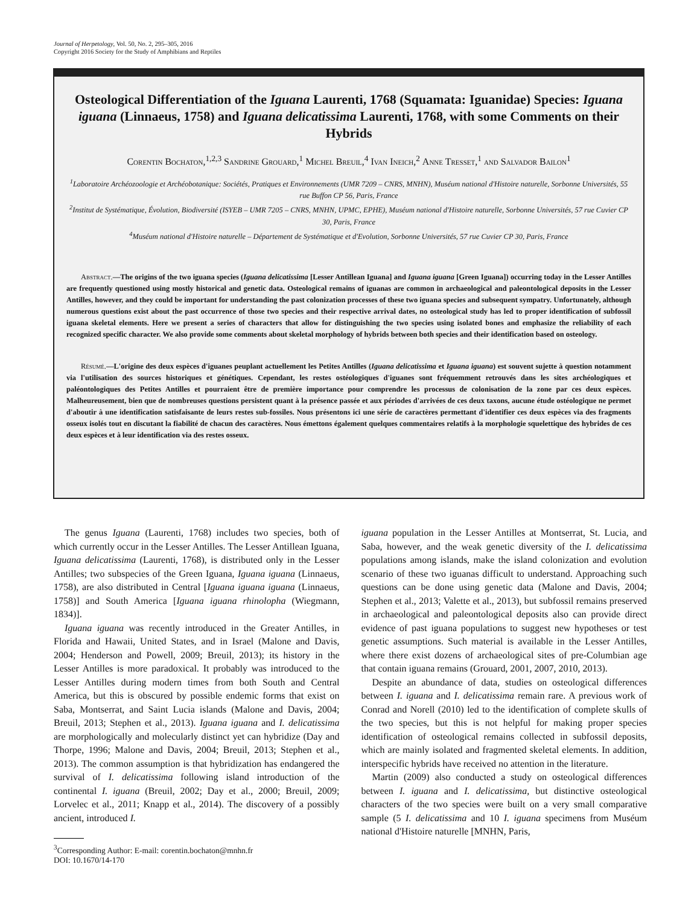Journal of Herpetology, Vol. 50, No. 2, 295–305, 2016
Copyright 2016 Society for the Study of Amphibians and Reptiles
Osteological Differentiation of the Iguana Laurenti, 1768 (Squamata: Iguanidae) Species: Iguana iguana (Linnaeus, 1758) and Iguana delicatissima Laurenti, 1768, with some Comments on their Hybrids
Corentin Bochaton,<sup>1,2,3</sup> Sandrine Grouard,<sup>1</sup> Michel Breuil,<sup>4</sup> Ivan Ineich,<sup>2</sup> Anne Tresset,<sup>1</sup> and Salvador Bailon<sup>1</sup>
<sup>1</sup> Laboratoire Archéozoologie et Archéobotanique: Sociétés, Pratiques et Environnements (UMR 7209 – CNRS, MNHN), Muséum national d'Histoire naturelle, Sorbonne Universités, 55 rue Buffon CP 56, Paris, France
<sup>2</sup> Institut de Systématique, Évolution, Biodiversité (ISYEB – UMR 7205 – CNRS, MNHN, UPMC, EPHE), Muséum national d'Histoire naturelle, Sorbonne Universités, 57 rue Cuvier CP 30, Paris, France
<sup>4</sup> Muséum national d'Histoire naturelle – Département de Systématique et d'Evolution, Sorbonne Universités, 57 rue Cuvier CP 30, Paris, France
Abstract.—The origins of the two iguana species (Iguana delicatissima [Lesser Antillean Iguana] and Iguana iguana [Green Iguana]) occurring today in the Lesser Antilles are frequently questioned using mostly historical and genetic data. Osteological remains of iguanas are common in archaeological and paleontological deposits in the Lesser Antilles, however, and they could be important for understanding the past colonization processes of these two iguana species and subsequent sympatry. Unfortunately, although numerous questions exist about the past occurrence of those two species and their respective arrival dates, no osteological study has led to proper identification of subfossil iguana skeletal elements. Here we present a series of characters that allow for distinguishing the two species using isolated bones and emphasize the reliability of each recognized specific character. We also provide some comments about skeletal morphology of hybrids between both species and their identification based on osteology.
Résumé.—L'origine des deux espèces d'iguanes peuplant actuellement les Petites Antilles (Iguana delicatissima et Iguana iguana) est souvent sujette à question notamment via l'utilisation des sources historiques et génétiques. Cependant, les restes ostéologiques d'iguanes sont fréquemment retrouvés dans les sites archéologiques et paléontologiques des Petites Antilles et pourraient être de première importance pour comprendre les processus de colonisation de la zone par ces deux espèces. Malheureusement, bien que de nombreuses questions persistent quant à la présence passée et aux périodes d'arrivées de ces deux taxons, aucune étude ostéologique ne permet d'aboutir à une identification satisfaisante de leurs restes sub-fossiles. Nous présentons ici une série de caractères permettant d'identifier ces deux espèces via des fragments osseux isolés tout en discutant la fiabilité de chacun des caractères. Nous émettons également quelques commentaires relatifs à la morphologie squelettique des hybrides de ces deux espèces et à leur identification via des restes osseux.
The genus Iguana (Laurenti, 1768) includes two species, both of which currently occur in the Lesser Antilles. The Lesser Antillean Iguana, Iguana delicatissima (Laurenti, 1768), is distributed only in the Lesser Antilles; two subspecies of the Green Iguana, Iguana iguana (Linnaeus, 1758), are also distributed in Central [Iguana iguana iguana (Linnaeus, 1758)] and South America [Iguana iguana rhinolopha (Wiegmann, 1834)].
Iguana iguana was recently introduced in the Greater Antilles, in Florida and Hawaii, United States, and in Israel (Malone and Davis, 2004; Henderson and Powell, 2009; Breuil, 2013); its history in the Lesser Antilles is more paradoxical. It probably was introduced to the Lesser Antilles during modern times from both South and Central America, but this is obscured by possible endemic forms that exist on Saba, Montserrat, and Saint Lucia islands (Malone and Davis, 2004; Breuil, 2013; Stephen et al., 2013). Iguana iguana and I. delicatissima are morphologically and molecularly distinct yet can hybridize (Day and Thorpe, 1996; Malone and Davis, 2004; Breuil, 2013; Stephen et al., 2013). The common assumption is that hybridization has endangered the survival of I. delicatissima following island introduction of the continental I. iguana (Breuil, 2002; Day et al., 2000; Breuil, 2009; Lorvelec et al., 2011; Knapp et al., 2014). The discovery of a possibly ancient, introduced I.
<sup>3</sup> Corresponding Author: E-mail: corentin.bochaton@mnhn.fr
DOI: 10.1670/14-170
iguana population in the Lesser Antilles at Montserrat, St. Lucia, and Saba, however, and the weak genetic diversity of the I. delicatissima populations among islands, make the island colonization and evolution scenario of these two iguanas difficult to understand. Approaching such questions can be done using genetic data (Malone and Davis, 2004; Stephen et al., 2013; Valette et al., 2013), but subfossil remains preserved in archaeological and paleontological deposits also can provide direct evidence of past iguana populations to suggest new hypotheses or test genetic assumptions. Such material is available in the Lesser Antilles, where there exist dozens of archaeological sites of pre-Columbian age that contain iguana remains (Grouard, 2001, 2007, 2010, 2013).
Despite an abundance of data, studies on osteological differences between I. iguana and I. delicatissima remain rare. A previous work of Conrad and Norell (2010) led to the identification of complete skulls of the two species, but this is not helpful for making proper species identification of osteological remains collected in subfossil deposits, which are mainly isolated and fragmented skeletal elements. In addition, interspecific hybrids have received no attention in the literature.
Martin (2009) also conducted a study on osteological differences between I. iguana and I. delicatissima, but distinctive osteological characters of the two species were built on a very small comparative sample (5 I. delicatissima and 10 I. iguana specimens from Muséum national d'Histoire naturelle [MNHN, Paris,